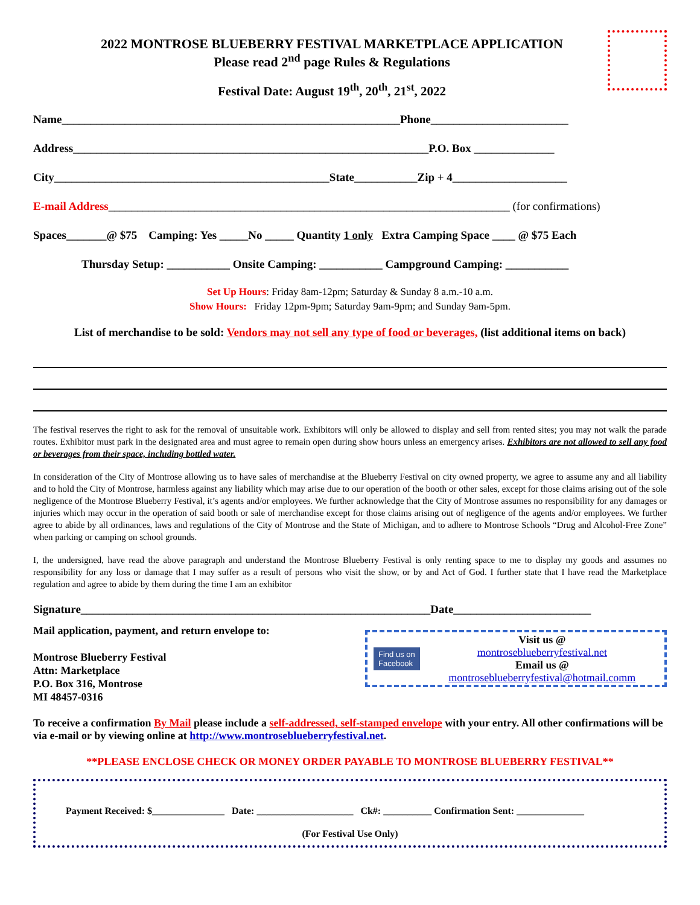2022 MONTROSE BLUEBERRY FESTIVAL MARKETPLACE APPLICATION
Please read 2<sup>nd</sup> page Rules & Regulations
Festival Date: August 19<sup>th</sup>, 20<sup>th</sup>, 21<sup>st</sup>, 2022
Name___________________________________________________________Phone________________________
Address______________________________________________________________P.O. Box ______________
City________________________________________________State___________Zip + 4____________________
E-mail Address______________________________________________________________________ (for confirmations)
Spaces_______@ $75 Camping: Yes _____No _____ Quantity 1 only Extra Camping Space ____ @ $75 Each
Thursday Setup: ___________ Onsite Camping: ___________ Campground Camping: ___________
Set Up Hours: Friday 8am-12pm; Saturday & Sunday 8 a.m.-10 a.m.
Show Hours: Friday 12pm-9pm; Saturday 9am-9pm; and Sunday 9am-5pm.
List of merchandise to be sold: Vendors may not sell any type of food or beverages, (list additional items on back)
The festival reserves the right to ask for the removal of unsuitable work. Exhibitors will only be allowed to display and sell from rented sites; you may not walk the parade routes. Exhibitor must park in the designated area and must agree to remain open during show hours unless an emergency arises. Exhibitors are not allowed to sell any food or beverages from their space, including bottled water.
In consideration of the City of Montrose allowing us to have sales of merchandise at the Blueberry Festival on city owned property, we agree to assume any and all liability and to hold the City of Montrose, harmless against any liability which may arise due to our operation of the booth or other sales, except for those claims arising out of the sole negligence of the Montrose Blueberry Festival, it’s agents and/or employees. We further acknowledge that the City of Montrose assumes no responsibility for any damages or injuries which may occur in the operation of said booth or sale of merchandise except for those claims arising out of negligence of the agents and/or employees. We further agree to abide by all ordinances, laws and regulations of the City of Montrose and the State of Michigan, and to adhere to Montrose Schools “Drug and Alcohol-Free Zone” when parking or camping on school grounds.
I, the undersigned, have read the above paragraph and understand the Montrose Blueberry Festival is only renting space to me to display my goods and assumes no responsibility for any loss or damage that I may suffer as a result of persons who visit the show, or by and Act of God. I further state that I have read the Marketplace regulation and agree to abide by them during the time I am an exhibitor
Signature_____________________________________________________________Date________________________
Mail application, payment, and return envelope to:
Montrose Blueberry Festival
Attn: Marketplace
P.O. Box 316, Montrose
MI 48457-0316
Find us on
Facebook
Visit us @
montroseblueberryfestival.net
Email us @
montroseblueberryfestival@hotmail.comm
To receive a confirmation By Mail please include a self-addressed, self-stamped envelope with your entry. All other confirmations will be via e-mail or by viewing online at http://www.montroseblueberryfestival.net.
**PLEASE ENCLOSE CHECK OR MONEY ORDER PAYABLE TO MONTROSE BLUEBERRY FESTIVAL**
Payment Received: $_______________ Date: ____________________ Ck#: __________ Confirmation Sent: ______________
(For Festival Use Only)